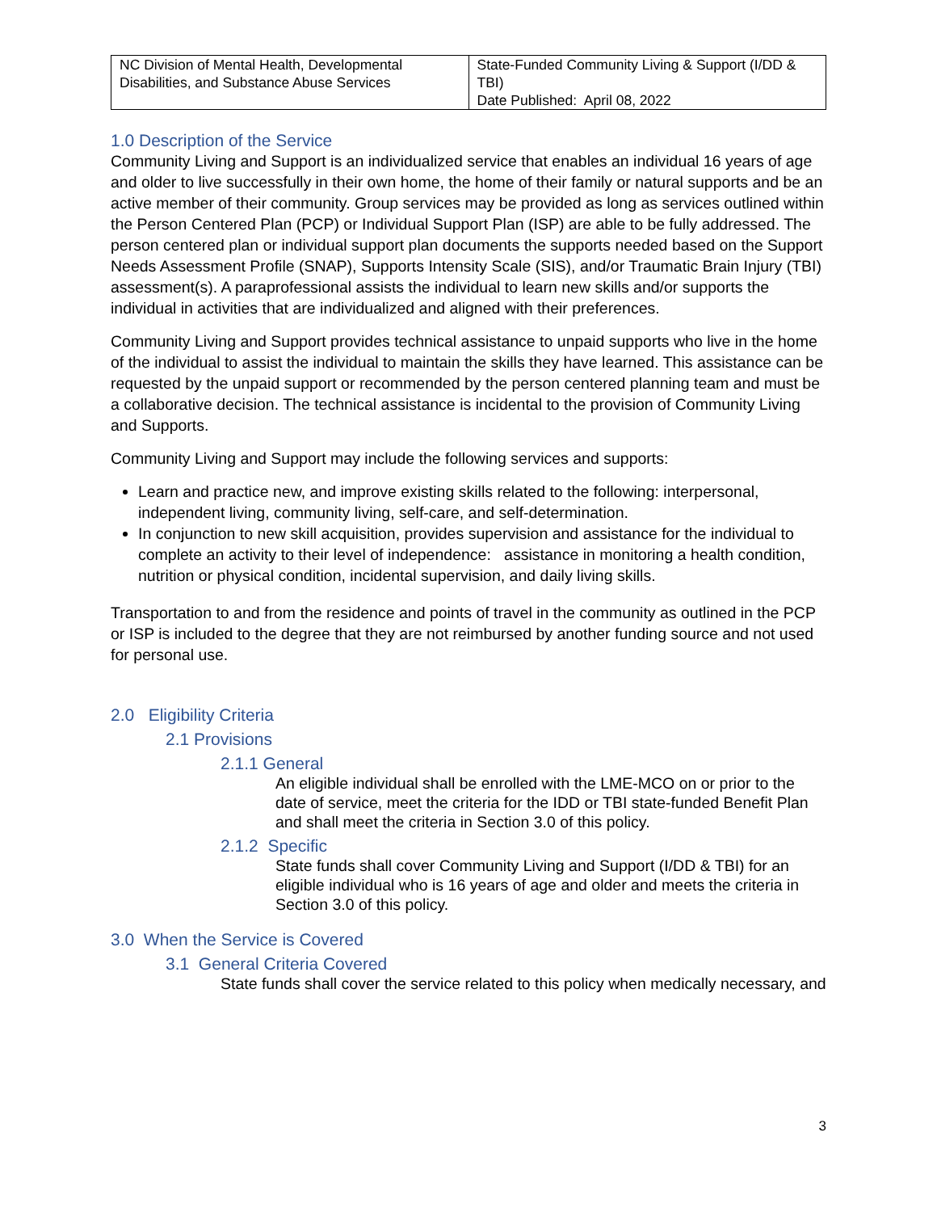| NC Division of Mental Health, Developmental Disabilities, and Substance Abuse Services | State-Funded Community Living & Support (I/DD & TBI) Date Published: April 08, 2022 |
1.0 Description of the Service
Community Living and Support is an individualized service that enables an individual 16 years of age and older to live successfully in their own home, the home of their family or natural supports and be an active member of their community. Group services may be provided as long as services outlined within the Person Centered Plan (PCP) or Individual Support Plan (ISP) are able to be fully addressed. The person centered plan or individual support plan documents the supports needed based on the Support Needs Assessment Profile (SNAP), Supports Intensity Scale (SIS), and/or Traumatic Brain Injury (TBI) assessment(s). A paraprofessional assists the individual to learn new skills and/or supports the individual in activities that are individualized and aligned with their preferences.
Community Living and Support provides technical assistance to unpaid supports who live in the home of the individual to assist the individual to maintain the skills they have learned. This assistance can be requested by the unpaid support or recommended by the person centered planning team and must be a collaborative decision. The technical assistance is incidental to the provision of Community Living and Supports.
Community Living and Support may include the following services and supports:
Learn and practice new, and improve existing skills related to the following: interpersonal, independent living, community living, self-care, and self-determination.
In conjunction to new skill acquisition, provides supervision and assistance for the individual to complete an activity to their level of independence: assistance in monitoring a health condition, nutrition or physical condition, incidental supervision, and daily living skills.
Transportation to and from the residence and points of travel in the community as outlined in the PCP or ISP is included to the degree that they are not reimbursed by another funding source and not used for personal use.
2.0 Eligibility Criteria
2.1 Provisions
2.1.1 General
An eligible individual shall be enrolled with the LME-MCO on or prior to the date of service, meet the criteria for the IDD or TBI state-funded Benefit Plan and shall meet the criteria in Section 3.0 of this policy.
2.1.2 Specific
State funds shall cover Community Living and Support (I/DD & TBI) for an eligible individual who is 16 years of age and older and meets the criteria in Section 3.0 of this policy.
3.0 When the Service is Covered
3.1 General Criteria Covered
State funds shall cover the service related to this policy when medically necessary, and
3